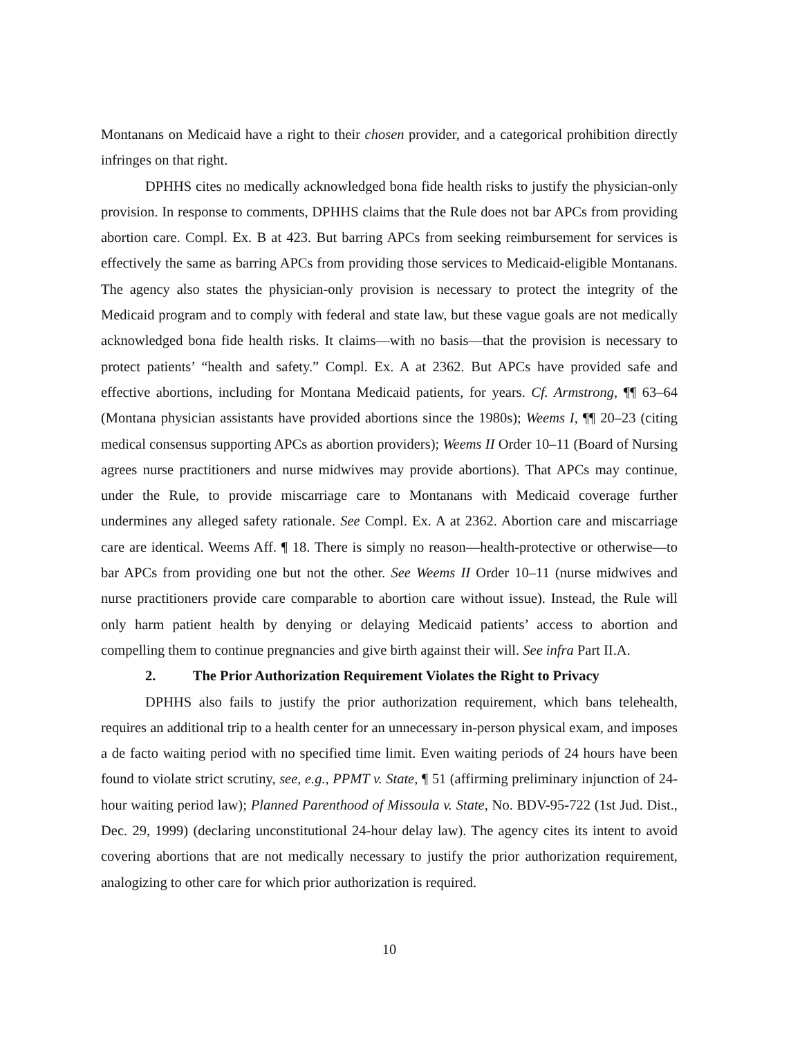Montanans on Medicaid have a right to their chosen provider, and a categorical prohibition directly infringes on that right.
DPHHS cites no medically acknowledged bona fide health risks to justify the physician-only provision. In response to comments, DPHHS claims that the Rule does not bar APCs from providing abortion care. Compl. Ex. B at 423. But barring APCs from seeking reimbursement for services is effectively the same as barring APCs from providing those services to Medicaid-eligible Montanans. The agency also states the physician-only provision is necessary to protect the integrity of the Medicaid program and to comply with federal and state law, but these vague goals are not medically acknowledged bona fide health risks. It claims—with no basis—that the provision is necessary to protect patients’ “health and safety.” Compl. Ex. A at 2362. But APCs have provided safe and effective abortions, including for Montana Medicaid patients, for years. Cf. Armstrong, ¶¶ 63–64 (Montana physician assistants have provided abortions since the 1980s); Weems I, ¶¶ 20–23 (citing medical consensus supporting APCs as abortion providers); Weems II Order 10–11 (Board of Nursing agrees nurse practitioners and nurse midwives may provide abortions). That APCs may continue, under the Rule, to provide miscarriage care to Montanans with Medicaid coverage further undermines any alleged safety rationale. See Compl. Ex. A at 2362. Abortion care and miscarriage care are identical. Weems Aff. ¶ 18. There is simply no reason—health-protective or otherwise—to bar APCs from providing one but not the other. See Weems II Order 10–11 (nurse midwives and nurse practitioners provide care comparable to abortion care without issue). Instead, the Rule will only harm patient health by denying or delaying Medicaid patients’ access to abortion and compelling them to continue pregnancies and give birth against their will. See infra Part II.A.
2. The Prior Authorization Requirement Violates the Right to Privacy
DPHHS also fails to justify the prior authorization requirement, which bans telehealth, requires an additional trip to a health center for an unnecessary in-person physical exam, and imposes a de facto waiting period with no specified time limit. Even waiting periods of 24 hours have been found to violate strict scrutiny, see, e.g., PPMT v. State, ¶ 51 (affirming preliminary injunction of 24-hour waiting period law); Planned Parenthood of Missoula v. State, No. BDV-95-722 (1st Jud. Dist., Dec. 29, 1999) (declaring unconstitutional 24-hour delay law). The agency cites its intent to avoid covering abortions that are not medically necessary to justify the prior authorization requirement, analogizing to other care for which prior authorization is required.
10